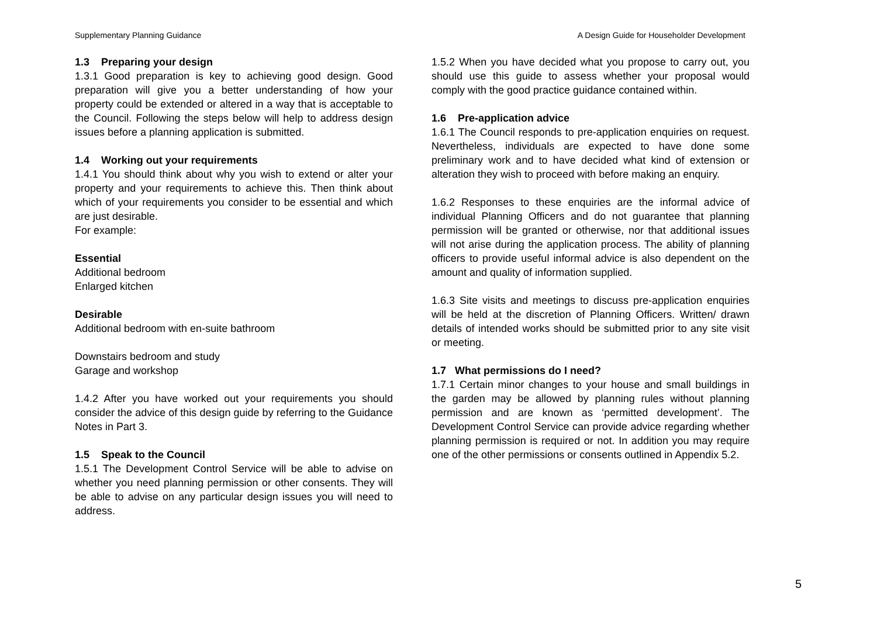Supplementary Planning Guidance A Design Guide for Householder Development
1.3 Preparing your design
1.3.1 Good preparation is key to achieving good design. Good preparation will give you a better understanding of how your property could be extended or altered in a way that is acceptable to the Council. Following the steps below will help to address design issues before a planning application is submitted.
1.4 Working out your requirements
1.4.1 You should think about why you wish to extend or alter your property and your requirements to achieve this. Then think about which of your requirements you consider to be essential and which are just desirable.
For example:
Essential
Additional bedroom
Enlarged kitchen
Desirable
Additional bedroom with en-suite bathroom
Downstairs bedroom and study
Garage and workshop
1.4.2 After you have worked out your requirements you should consider the advice of this design guide by referring to the Guidance Notes in Part 3.
1.5 Speak to the Council
1.5.1 The Development Control Service will be able to advise on whether you need planning permission or other consents. They will be able to advise on any particular design issues you will need to address.
1.5.2 When you have decided what you propose to carry out, you should use this guide to assess whether your proposal would comply with the good practice guidance contained within.
1.6 Pre-application advice
1.6.1 The Council responds to pre-application enquiries on request. Nevertheless, individuals are expected to have done some preliminary work and to have decided what kind of extension or alteration they wish to proceed with before making an enquiry.
1.6.2 Responses to these enquiries are the informal advice of individual Planning Officers and do not guarantee that planning permission will be granted or otherwise, nor that additional issues will not arise during the application process. The ability of planning officers to provide useful informal advice is also dependent on the amount and quality of information supplied.
1.6.3 Site visits and meetings to discuss pre-application enquiries will be held at the discretion of Planning Officers. Written/ drawn details of intended works should be submitted prior to any site visit or meeting.
1.7 What permissions do I need?
1.7.1 Certain minor changes to your house and small buildings in the garden may be allowed by planning rules without planning permission and are known as ‘permitted development’. The Development Control Service can provide advice regarding whether planning permission is required or not. In addition you may require one of the other permissions or consents outlined in Appendix 5.2.
5